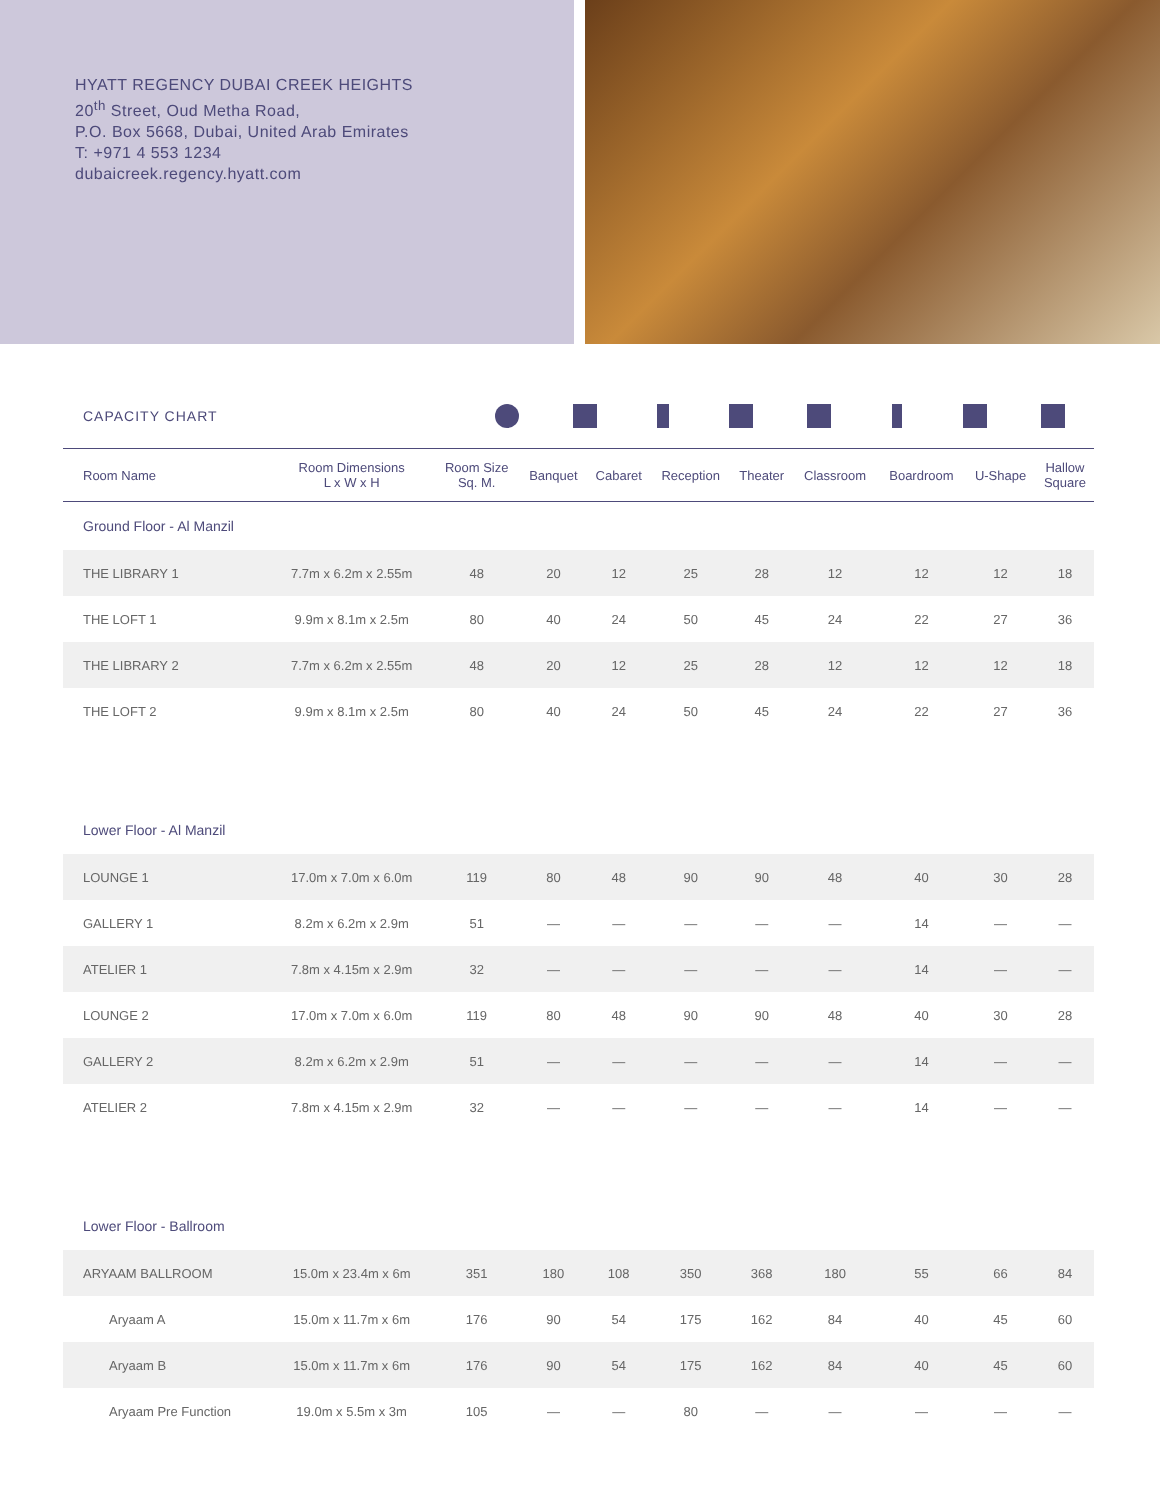HYATT REGENCY DUBAI CREEK HEIGHTS
20<sup>th</sup> Street, Oud Metha Road,
P.O. Box 5668, Dubai, United Arab Emirates
T: +971 4 553 1234
dubaicreek.regency.hyatt.com
CAPACITY CHART
| Room Name | Room Dimensions L x W x H | Room Size Sq. M. | Banquet | Cabaret | Reception | Theater | Classroom | Boardroom | U-Shape | Hallow Square |
| --- | --- | --- | --- | --- | --- | --- | --- | --- | --- | --- |
| Ground Floor - Al Manzil | | | | | | | | | | |
| THE LIBRARY 1 | 7.7m x 6.2m x 2.55m | 48 | 20 | 12 | 25 | 28 | 12 | 12 | 12 | 18 |
| THE LOFT 1 | 9.9m x 8.1m x 2.5m | 80 | 40 | 24 | 50 | 45 | 24 | 22 | 27 | 36 |
| THE LIBRARY 2 | 7.7m x 6.2m x 2.55m | 48 | 20 | 12 | 25 | 28 | 12 | 12 | 12 | 18 |
| THE LOFT 2 | 9.9m x 8.1m x 2.5m | 80 | 40 | 24 | 50 | 45 | 24 | 22 | 27 | 36 |
| Lower Floor - Al Manzil | | | | | | | | | | |
| LOUNGE 1 | 17.0m x 7.0m x 6.0m | 119 | 80 | 48 | 90 | 90 | 48 | 40 | 30 | 28 |
| GALLERY 1 | 8.2m x 6.2m x 2.9m | 51 | — | — | — | — | — | 14 | — | — |
| ATELIER 1 | 7.8m x 4.15m x 2.9m | 32 | — | — | — | — | — | 14 | — | — |
| LOUNGE 2 | 17.0m x 7.0m x 6.0m | 119 | 80 | 48 | 90 | 90 | 48 | 40 | 30 | 28 |
| GALLERY 2 | 8.2m x 6.2m x 2.9m | 51 | — | — | — | — | — | 14 | — | — |
| ATELIER 2 | 7.8m x 4.15m x 2.9m | 32 | — | — | — | — | — | 14 | — | — |
| Lower Floor - Ballroom | | | | | | | | | | |
| ARYAAM BALLROOM | 15.0m x 23.4m x 6m | 351 | 180 | 108 | 350 | 368 | 180 | 55 | 66 | 84 |
| Aryaam A | 15.0m x 11.7m x 6m | 176 | 90 | 54 | 175 | 162 | 84 | 40 | 45 | 60 |
| Aryaam B | 15.0m x 11.7m x 6m | 176 | 90 | 54 | 175 | 162 | 84 | 40 | 45 | 60 |
| Aryaam Pre Function | 19.0m x 5.5m x 3m | 105 | — | — | 80 | — | — | — | — | — |